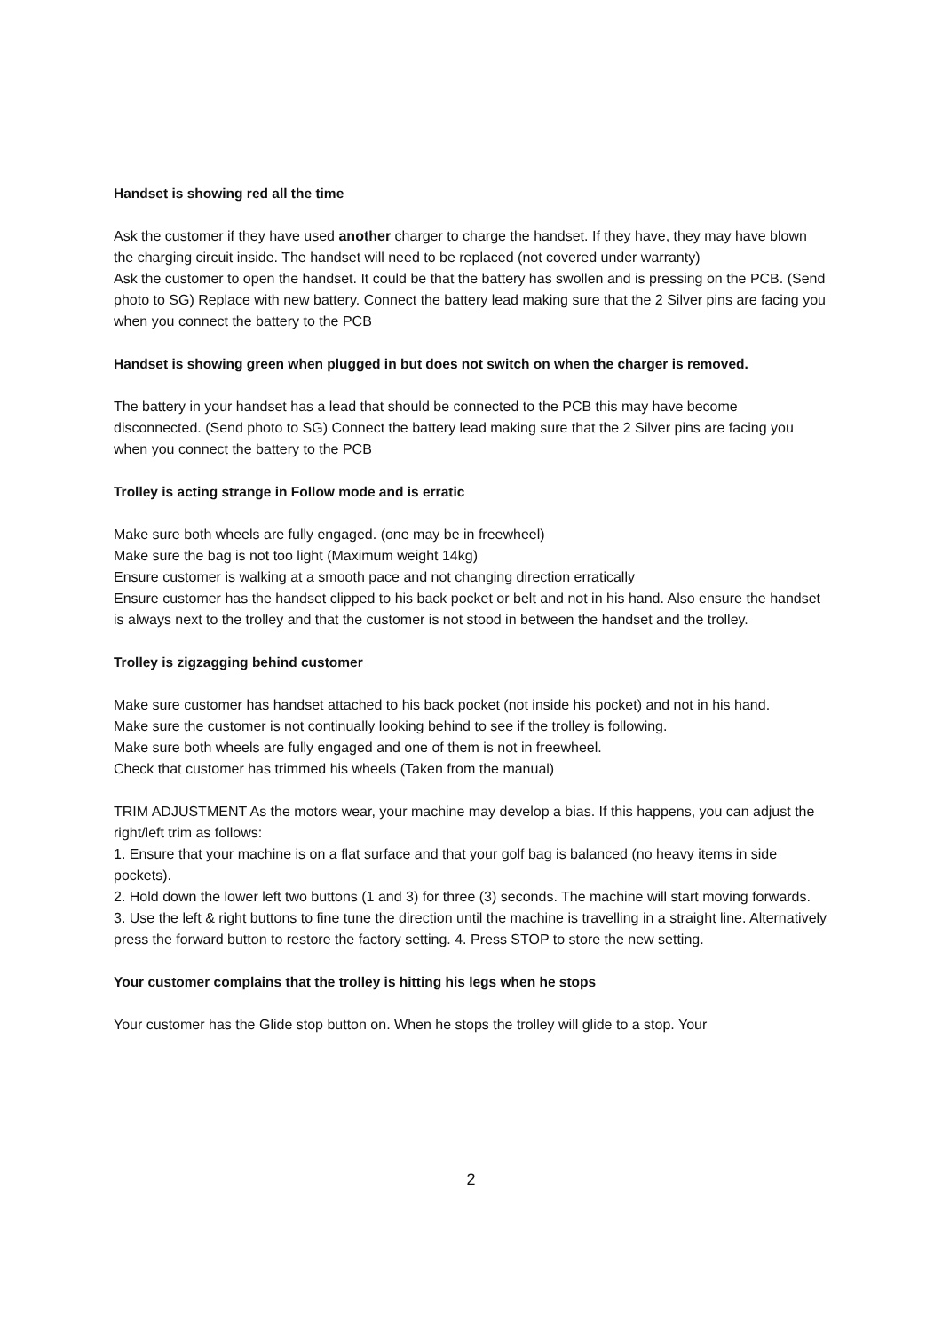Handset is showing red all the time
Ask the customer if they have used another charger to charge the handset. If they have, they may have blown the charging circuit inside. The handset will need to be replaced (not covered under warranty)
Ask the customer to open the handset. It could be that the battery has swollen and is pressing on the PCB. (Send photo to SG) Replace with new battery. Connect the battery lead making sure that the 2 Silver pins are facing you when you connect the battery to the PCB
Handset is showing green when plugged in but does not switch on when the charger is removed.
The battery in your handset has a lead that should be connected to the PCB this may have become disconnected. (Send photo to SG) Connect the battery lead making sure that the 2 Silver pins are facing you when you connect the battery to the PCB
Trolley is acting strange in Follow mode and is erratic
Make sure both wheels are fully engaged. (one may be in freewheel)
Make sure the bag is not too light (Maximum weight 14kg)
Ensure customer is walking at a smooth pace and not changing direction erratically
Ensure customer has the handset clipped to his back pocket or belt and not in his hand. Also ensure the handset is always next to the trolley and that the customer is not stood in between the handset and the trolley.
Trolley is zigzagging behind customer
Make sure customer has handset attached to his back pocket (not inside his pocket) and not in his hand.
Make sure the customer is not continually looking behind to see if the trolley is following.
Make sure both wheels are fully engaged and one of them is not in freewheel.
Check that customer has trimmed his wheels (Taken from the manual)
TRIM ADJUSTMENT As the motors wear, your machine may develop a bias. If this happens, you can adjust the right/left trim as follows:
1. Ensure that your machine is on a flat surface and that your golf bag is balanced (no heavy items in side pockets).
2. Hold down the lower left two buttons (1 and 3) for three (3) seconds. The machine will start moving forwards.
3. Use the left & right buttons to fine tune the direction until the machine is travelling in a straight line. Alternatively press the forward button to restore the factory setting. 4. Press STOP to store the new setting.
Your customer complains that the trolley is hitting his legs when he stops
Your customer has the Glide stop button on. When he stops the trolley will glide to a stop. Your
2